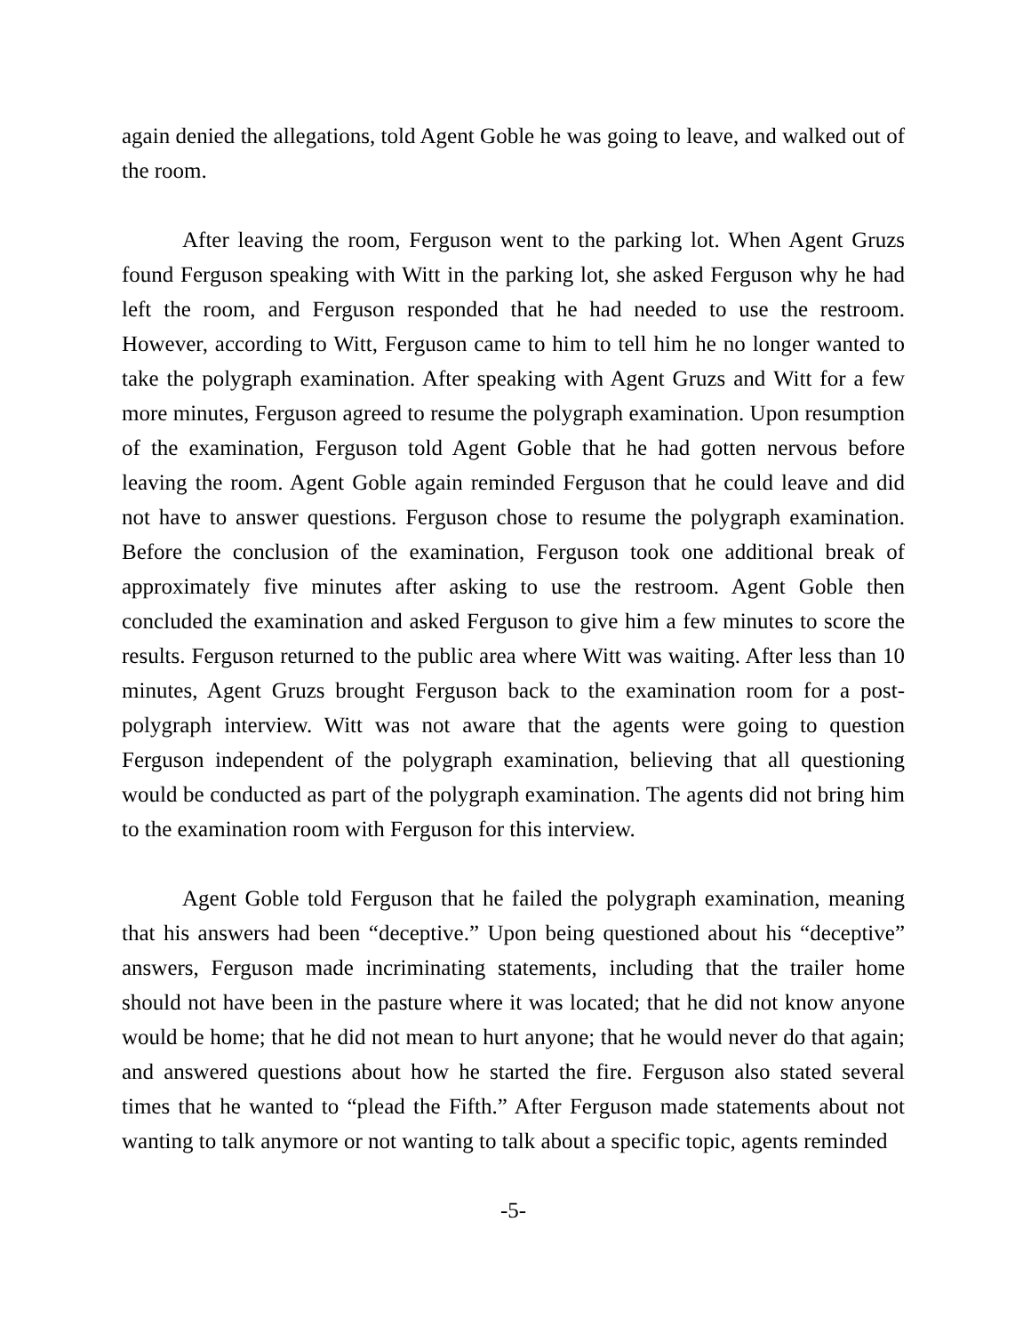again denied the allegations, told Agent Goble he was going to leave, and walked out of the room.
After leaving the room, Ferguson went to the parking lot. When Agent Gruzs found Ferguson speaking with Witt in the parking lot, she asked Ferguson why he had left the room, and Ferguson responded that he had needed to use the restroom. However, according to Witt, Ferguson came to him to tell him he no longer wanted to take the polygraph examination. After speaking with Agent Gruzs and Witt for a few more minutes, Ferguson agreed to resume the polygraph examination. Upon resumption of the examination, Ferguson told Agent Goble that he had gotten nervous before leaving the room. Agent Goble again reminded Ferguson that he could leave and did not have to answer questions. Ferguson chose to resume the polygraph examination. Before the conclusion of the examination, Ferguson took one additional break of approximately five minutes after asking to use the restroom. Agent Goble then concluded the examination and asked Ferguson to give him a few minutes to score the results. Ferguson returned to the public area where Witt was waiting. After less than 10 minutes, Agent Gruzs brought Ferguson back to the examination room for a post-polygraph interview. Witt was not aware that the agents were going to question Ferguson independent of the polygraph examination, believing that all questioning would be conducted as part of the polygraph examination. The agents did not bring him to the examination room with Ferguson for this interview.
Agent Goble told Ferguson that he failed the polygraph examination, meaning that his answers had been “deceptive.” Upon being questioned about his “deceptive” answers, Ferguson made incriminating statements, including that the trailer home should not have been in the pasture where it was located; that he did not know anyone would be home; that he did not mean to hurt anyone; that he would never do that again; and answered questions about how he started the fire. Ferguson also stated several times that he wanted to “plead the Fifth.” After Ferguson made statements about not wanting to talk anymore or not wanting to talk about a specific topic, agents reminded
-5-